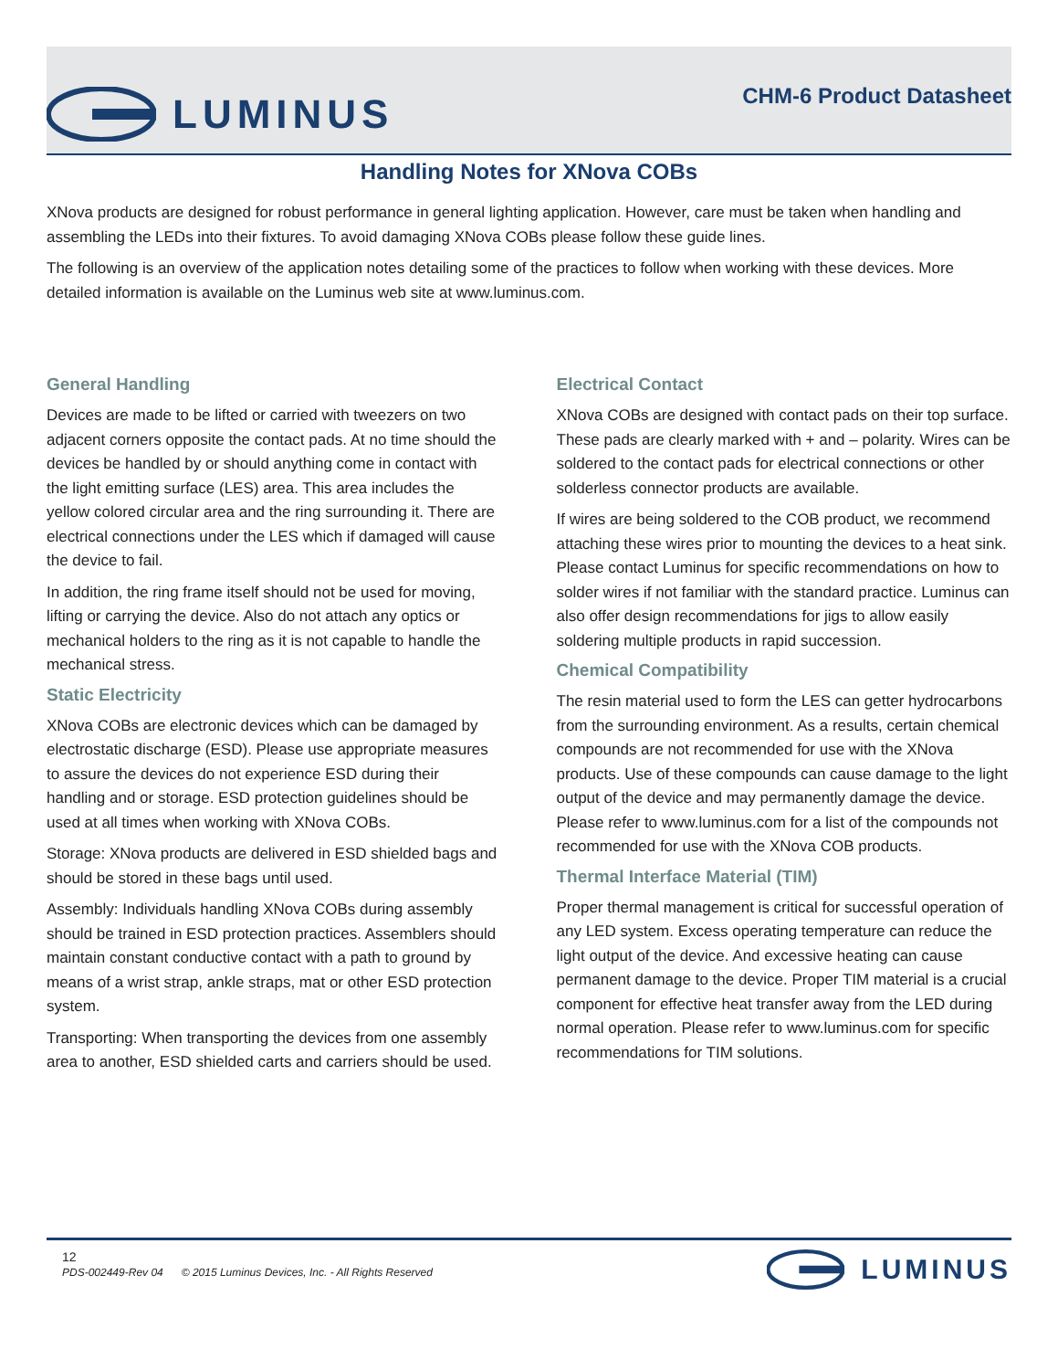LUMINUS
CHM-6 Product Datasheet
Handling Notes for XNova COBs
XNova products are designed for robust performance in general lighting application. However, care must be taken when handling and assembling the LEDs into their fixtures. To avoid damaging XNova COBs please follow these guide lines.
The following is an overview of the application notes detailing some of the practices to follow when working with these devices. More detailed information is available on the Luminus web site at www.luminus.com.
General Handling
Devices are made to be lifted or carried with tweezers on two adjacent corners opposite the contact pads. At no time should the devices be handled by or should anything come in contact with the light emitting surface (LES) area. This area includes the yellow colored circular area and the ring surrounding it. There are electrical connections under the LES which if damaged will cause the device to fail.
In addition, the ring frame itself should not be used for moving, lifting or carrying the device. Also do not attach any optics or mechanical holders to the ring as it is not capable to handle the mechanical stress.
Static Electricity
XNova COBs are electronic devices which can be damaged by electrostatic discharge (ESD). Please use appropriate measures to assure the devices do not experience ESD during their handling and or storage. ESD protection guidelines should be used at all times when working with XNova COBs.
Storage: XNova products are delivered in ESD shielded bags and should be stored in these bags until used.
Assembly: Individuals handling XNova COBs during assembly should be trained in ESD protection practices. Assemblers should maintain constant conductive contact with a path to ground by means of a wrist strap, ankle straps, mat or other ESD protection system.
Transporting: When transporting the devices from one assembly area to another, ESD shielded carts and carriers should be used.
Electrical Contact
XNova COBs are designed with contact pads on their top surface. These pads are clearly marked with + and – polarity. Wires can be soldered to the contact pads for electrical connections or other solderless connector products are available.
If wires are being soldered to the COB product, we recommend attaching these wires prior to mounting the devices to a heat sink. Please contact Luminus for specific recommendations on how to solder wires if not familiar with the standard practice. Luminus can also offer design recommendations for jigs to allow easily soldering multiple products in rapid succession.
Chemical Compatibility
The resin material used to form the LES can getter hydrocarbons from the surrounding environment. As a results, certain chemical compounds are not recommended for use with the XNova products. Use of these compounds can cause damage to the light output of the device and may permanently damage the device. Please refer to www.luminus.com for a list of the compounds not recommended for use with the XNova COB products.
Thermal Interface Material (TIM)
Proper thermal management is critical for successful operation of any LED system. Excess operating temperature can reduce the light output of the device. And excessive heating can cause permanent damage to the device. Proper TIM material is a crucial component for effective heat transfer away from the LED during normal operation. Please refer to www.luminus.com for specific recommendations for TIM solutions.
12
PDS-002449-Rev 04 © 2015 Luminus Devices, Inc. - All Rights Reserved
LUMINUS